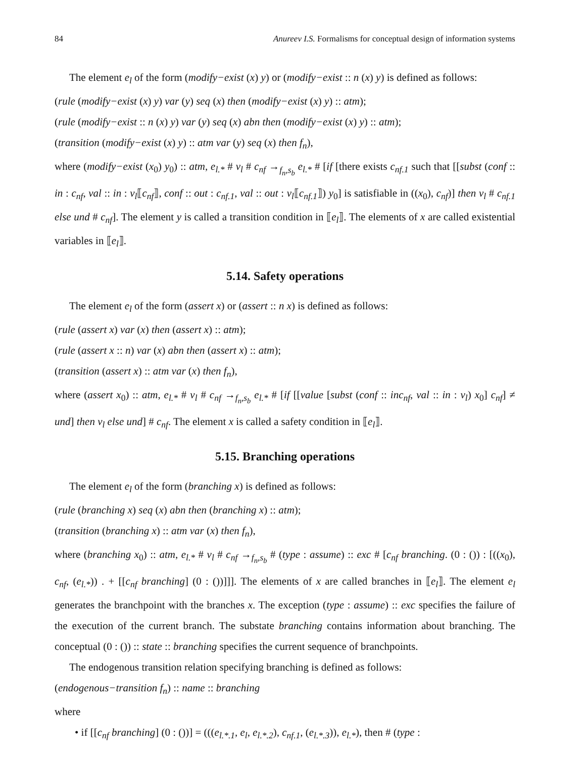84 Anureev I.S. Formalisms for conceptual design of information systems
The element e<sub>l</sub> of the form (modify−exist (x) y) or (modify−exist :: n (x) y) is defined as follows:
(rule (modify−exist (x) y) var (y) seq (x) then (modify−exist (x) y) :: atm);
(rule (modify−exist :: n (x) y) var (y) seq (x) abn then (modify−exist (x) y) :: atm);
(transition (modify−exist (x) y) :: atm var (y) seq (x) then f<sub>n</sub>),
where (modify−exist (x<sub>0</sub>) y<sub>0</sub>) :: atm, e<sub>l.*</sub> # v<sub>l</sub> # c<sub>nf</sub> →<sub>f<sub>n</sub>,s<sub>b</sub></sub> e<sub>l.*</sub> # [if [there exists c<sub>nf.1</sub> such that [[subst (conf :: in : c<sub>nf</sub>, val :: in : v<sub>l</sub>⟦c<sub>nf</sub>⟧, conf :: out : c<sub>nf.1</sub>, val :: out : v<sub>l</sub>⟦c<sub>nf.1</sub>⟧) y<sub>0</sub>] is satisfiable in ((x<sub>0</sub>), c<sub>nf</sub>)] then v<sub>l</sub> # c<sub>nf.1</sub> else und # c<sub>nf</sub>]. The element y is called a transition condition in ⟦e<sub>l</sub>⟧. The elements of x are called existential variables in ⟦e<sub>l</sub>⟧.
5.14. Safety operations
The element e<sub>l</sub> of the form (assert x) or (assert :: n x) is defined as follows:
(rule (assert x) var (x) then (assert x) :: atm);
(rule (assert x :: n) var (x) abn then (assert x) :: atm);
(transition (assert x) :: atm var (x) then f<sub>n</sub>),
where (assert x<sub>0</sub>) :: atm, e<sub>l.*</sub> # v<sub>l</sub> # c<sub>nf</sub> →<sub>f<sub>n</sub>,s<sub>b</sub></sub> e<sub>l.*</sub> # [if [[value [subst (conf :: inc<sub>nf</sub>, val :: in : v<sub>l</sub>) x<sub>0</sub>] c<sub>nf</sub>] ≠ und] then v<sub>l</sub> else und] # c<sub>nf</sub>. The element x is called a safety condition in ⟦e<sub>l</sub>⟧.
5.15. Branching operations
The element e<sub>l</sub> of the form (branching x) is defined as follows:
(rule (branching x) seq (x) abn then (branching x) :: atm);
(transition (branching x) :: atm var (x) then f<sub>n</sub>),
where (branching x<sub>0</sub>) :: atm, e<sub>l.*</sub> # v<sub>l</sub> # c<sub>nf</sub> →<sub>f<sub>n</sub>,s<sub>b</sub></sub> # (type : assume) :: exc # [c<sub>nf</sub> branching. (0 : ()) : [((x<sub>0</sub>), c<sub>nf</sub>, (e<sub>l.*</sub>)) . + [[c<sub>nf</sub> branching] (0 : ())]]]. The elements of x are called branches in ⟦e<sub>l</sub>⟧. The element e<sub>l</sub> generates the branchpoint with the branches x. The exception (type : assume) :: exc specifies the failure of the execution of the current branch. The substate branching contains information about branching. The conceptual (0 : ()) :: state :: branching specifies the current sequence of branchpoints.
The endogenous transition relation specifying branching is defined as follows:
(endogenous−transition f<sub>n</sub>) :: name :: branching
where
• if [[c<sub>nf</sub> branching] (0 : ())] = (((e<sub>l.*.1</sub>, e<sub>l</sub>, e<sub>l.*.2</sub>), c<sub>nf.1</sub>, (e<sub>l.*.3</sub>)), e<sub>l.*</sub>), then # (type :